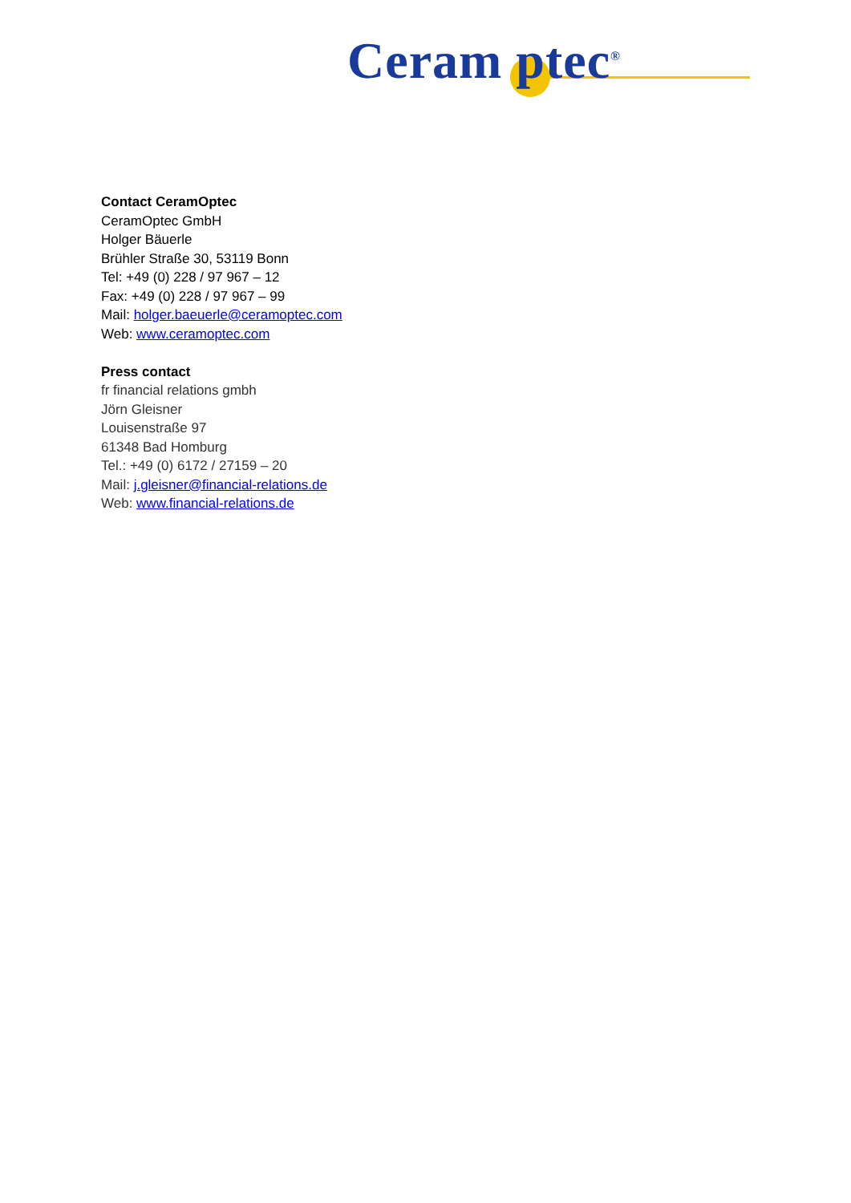Ceram ptec<sup>®</sup>
Contact CeramOptec
CeramOptec GmbH
Holger Bäuerle
Brühler Straße 30, 53119 Bonn
Tel: +49 (0) 228 / 97 967 – 12
Fax: +49 (0) 228 / 97 967 – 99
Mail: holger.baeuerle@ceramoptec.com
Web: www.ceramoptec.com
Press contact
fr financial relations gmbh
Jörn Gleisner
Louisenstraße 97
61348 Bad Homburg
Tel.: +49 (0) 6172 / 27159 – 20
Mail: j.gleisner@financial-relations.de
Web: www.financial-relations.de